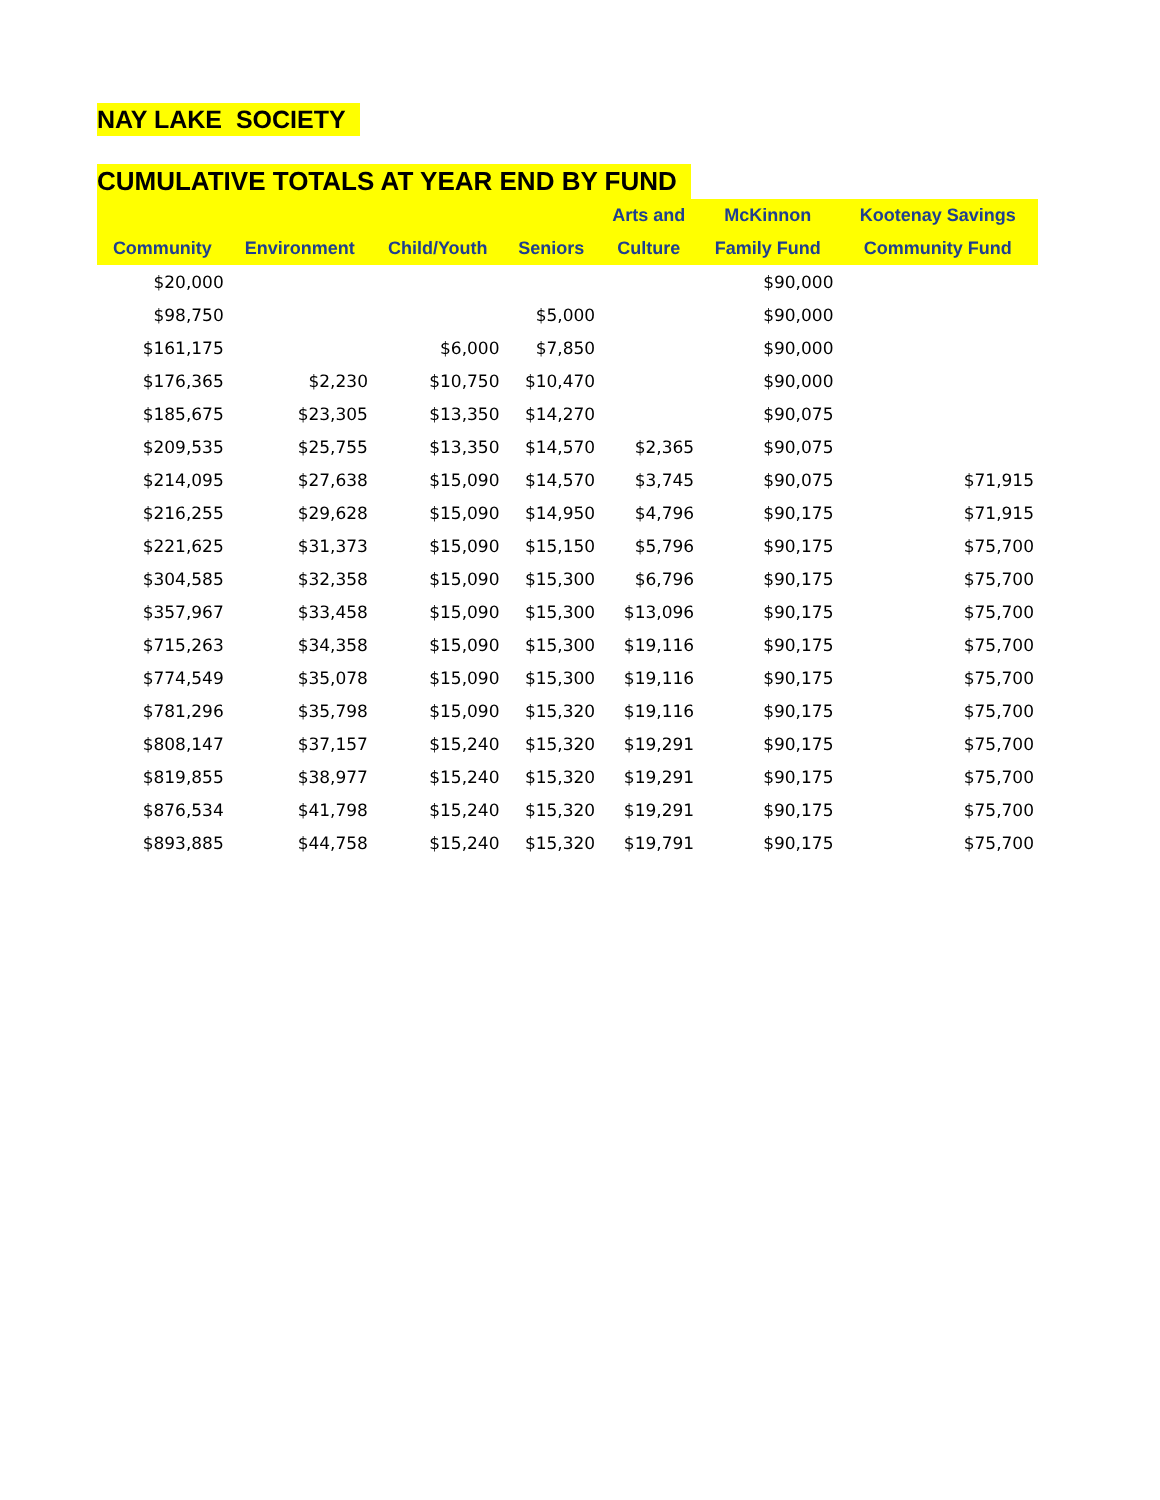NAY LAKE SOCIETY
CUMULATIVE TOTALS AT YEAR END BY FUND
| | | | | Arts and | McKinnon | Kootenay Savings |
| --- | --- | --- | --- | --- | --- | --- |
| Community | Environment | Child/Youth | Seniors | Culture | Family Fund | Community Fund |
| $20,000 | | | | | $90,000 | |
| $98,750 | | | $5,000 | | $90,000 | |
| $161,175 | | $6,000 | $7,850 | | $90,000 | |
| $176,365 | $2,230 | $10,750 | $10,470 | | $90,000 | |
| $185,675 | $23,305 | $13,350 | $14,270 | | $90,075 | |
| $209,535 | $25,755 | $13,350 | $14,570 | $2,365 | $90,075 | |
| $214,095 | $27,638 | $15,090 | $14,570 | $3,745 | $90,075 | $71,915 |
| $216,255 | $29,628 | $15,090 | $14,950 | $4,796 | $90,175 | $71,915 |
| $221,625 | $31,373 | $15,090 | $15,150 | $5,796 | $90,175 | $75,700 |
| $304,585 | $32,358 | $15,090 | $15,300 | $6,796 | $90,175 | $75,700 |
| $357,967 | $33,458 | $15,090 | $15,300 | $13,096 | $90,175 | $75,700 |
| $715,263 | $34,358 | $15,090 | $15,300 | $19,116 | $90,175 | $75,700 |
| $774,549 | $35,078 | $15,090 | $15,300 | $19,116 | $90,175 | $75,700 |
| $781,296 | $35,798 | $15,090 | $15,320 | $19,116 | $90,175 | $75,700 |
| $808,147 | $37,157 | $15,240 | $15,320 | $19,291 | $90,175 | $75,700 |
| $819,855 | $38,977 | $15,240 | $15,320 | $19,291 | $90,175 | $75,700 |
| $876,534 | $41,798 | $15,240 | $15,320 | $19,291 | $90,175 | $75,700 |
| $893,885 | $44,758 | $15,240 | $15,320 | $19,791 | $90,175 | $75,700 |